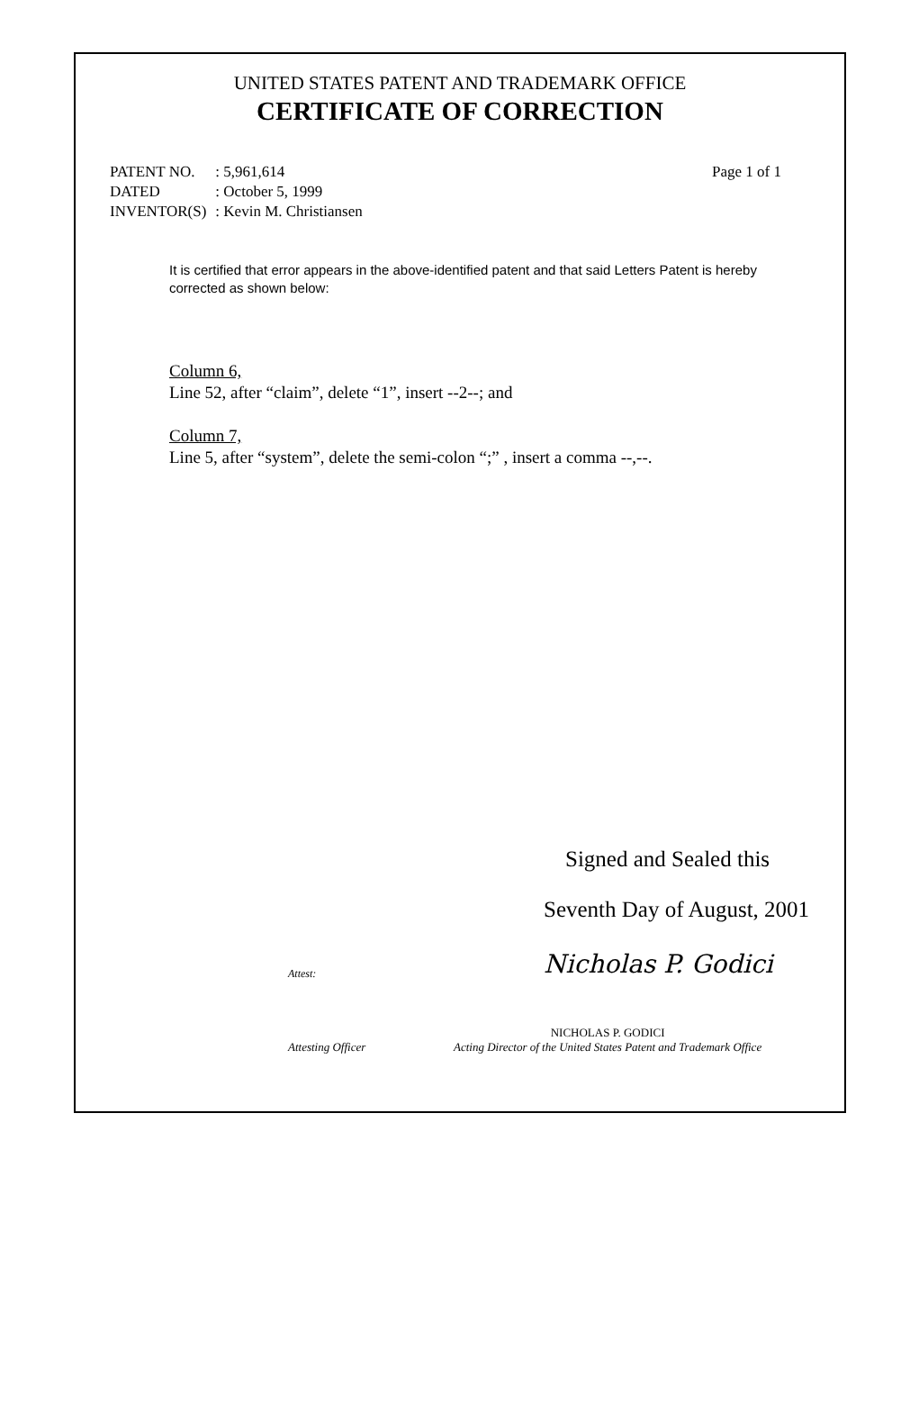UNITED STATES PATENT AND TRADEMARK OFFICE
CERTIFICATE OF CORRECTION
| PATENT NO. | : 5,961,614 |
| DATED | : October 5, 1999 |
| INVENTOR(S) | : Kevin M. Christiansen |
Page 1 of 1
It is certified that error appears in the above-identified patent and that said Letters Patent is hereby corrected as shown below:
Column 6,
Line 52, after “claim”, delete “1”, insert --2--; and
Column 7,
Line 5, after “system”, delete the semi-colon “;” , insert a comma --,--.
Signed and Sealed this
Seventh Day of August, 2001
Attest:
Nicholas P. Godici
Attesting Officer
NICHOLAS P. GODICI
Acting Director of the United States Patent and Trademark Office